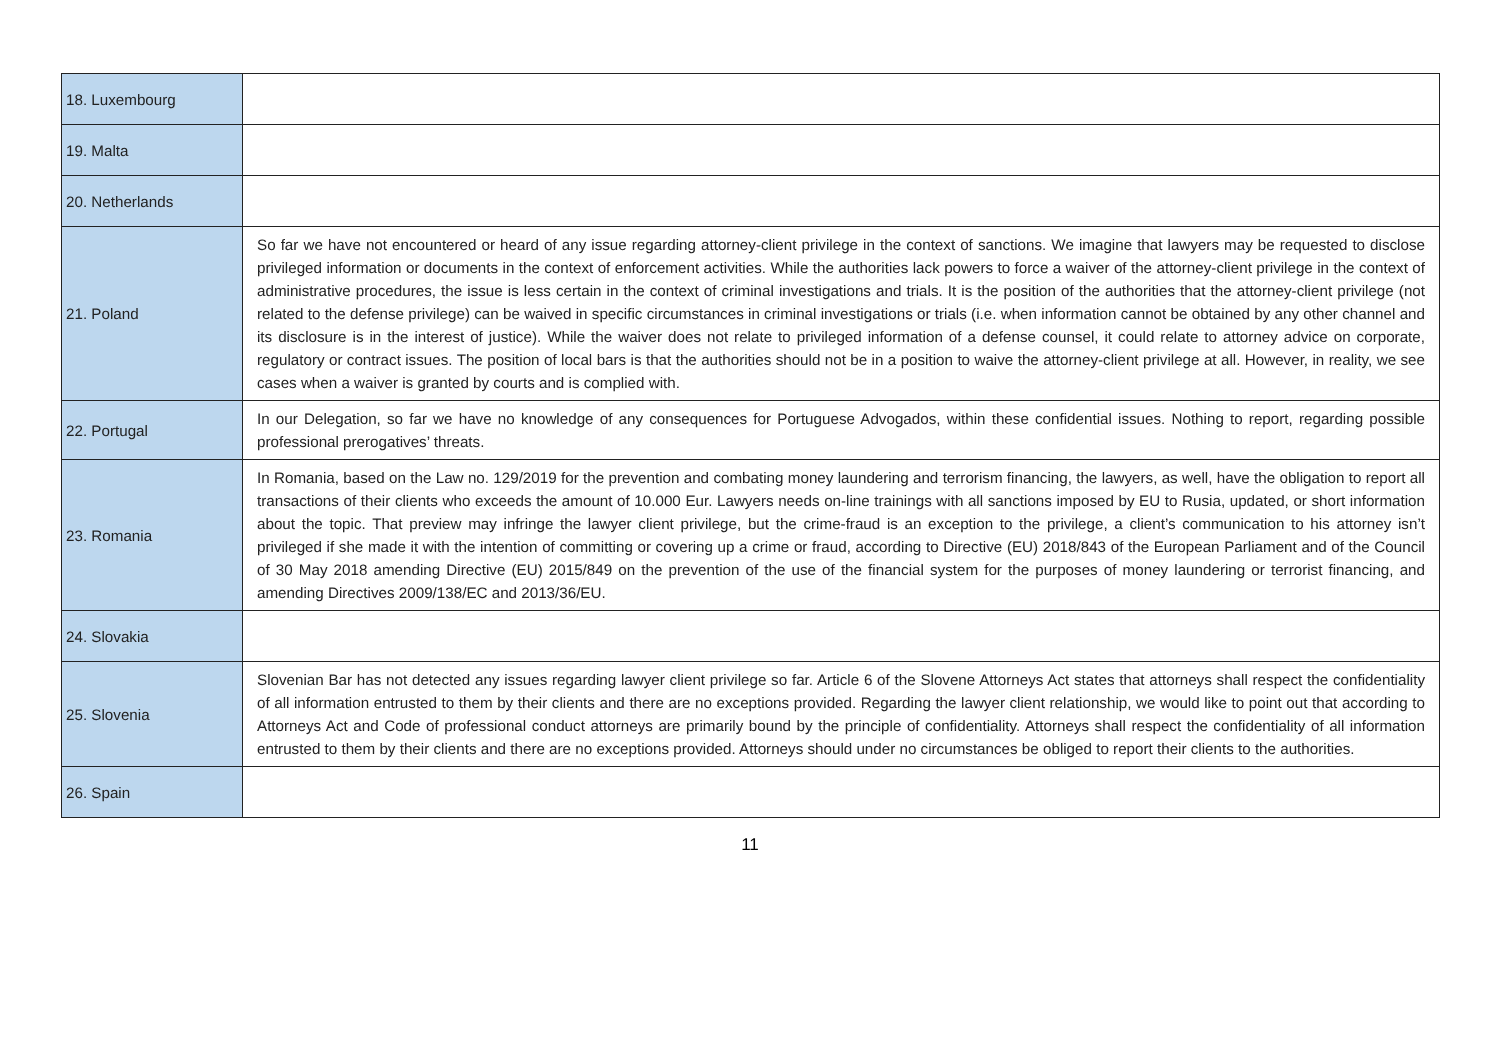| 18. Luxembourg | |
| 19. Malta | |
| 20. Netherlands | |
| 21. Poland | So far we have not encountered or heard of any issue regarding attorney-client privilege in the context of sanctions. We imagine that lawyers may be requested to disclose privileged information or documents in the context of enforcement activities. While the authorities lack powers to force a waiver of the attorney-client privilege in the context of administrative procedures, the issue is less certain in the context of criminal investigations and trials. It is the position of the authorities that the attorney-client privilege (not related to the defense privilege) can be waived in specific circumstances in criminal investigations or trials (i.e. when information cannot be obtained by any other channel and its disclosure is in the interest of justice). While the waiver does not relate to privileged information of a defense counsel, it could relate to attorney advice on corporate, regulatory or contract issues. The position of local bars is that the authorities should not be in a position to waive the attorney-client privilege at all. However, in reality, we see cases when a waiver is granted by courts and is complied with. |
| 22. Portugal | In our Delegation, so far we have no knowledge of any consequences for Portuguese Advogados, within these confidential issues. Nothing to report, regarding possible professional prerogatives’ threats. |
| 23. Romania | In Romania, based on the Law no. 129/2019 for the prevention and combating money laundering and terrorism financing, the lawyers, as well, have the obligation to report all transactions of their clients who exceeds the amount of 10.000 Eur. Lawyers needs on-line trainings with all sanctions imposed by EU to Rusia, updated, or short information about the topic. That preview may infringe the lawyer client privilege, but the crime-fraud is an exception to the privilege, a client’s communication to his attorney isn’t privileged if she made it with the intention of committing or covering up a crime or fraud, according to Directive (EU) 2018/843 of the European Parliament and of the Council of 30 May 2018 amending Directive (EU) 2015/849 on the prevention of the use of the financial system for the purposes of money laundering or terrorist financing, and amending Directives 2009/138/EC and 2013/36/EU. |
| 24. Slovakia | |
| 25. Slovenia | Slovenian Bar has not detected any issues regarding lawyer client privilege so far. Article 6 of the Slovene Attorneys Act states that attorneys shall respect the confidentiality of all information entrusted to them by their clients and there are no exceptions provided. Regarding the lawyer client relationship, we would like to point out that according to Attorneys Act and Code of professional conduct attorneys are primarily bound by the principle of confidentiality. Attorneys shall respect the confidentiality of all information entrusted to them by their clients and there are no exceptions provided. Attorneys should under no circumstances be obliged to report their clients to the authorities. |
| 26. Spain | |
11